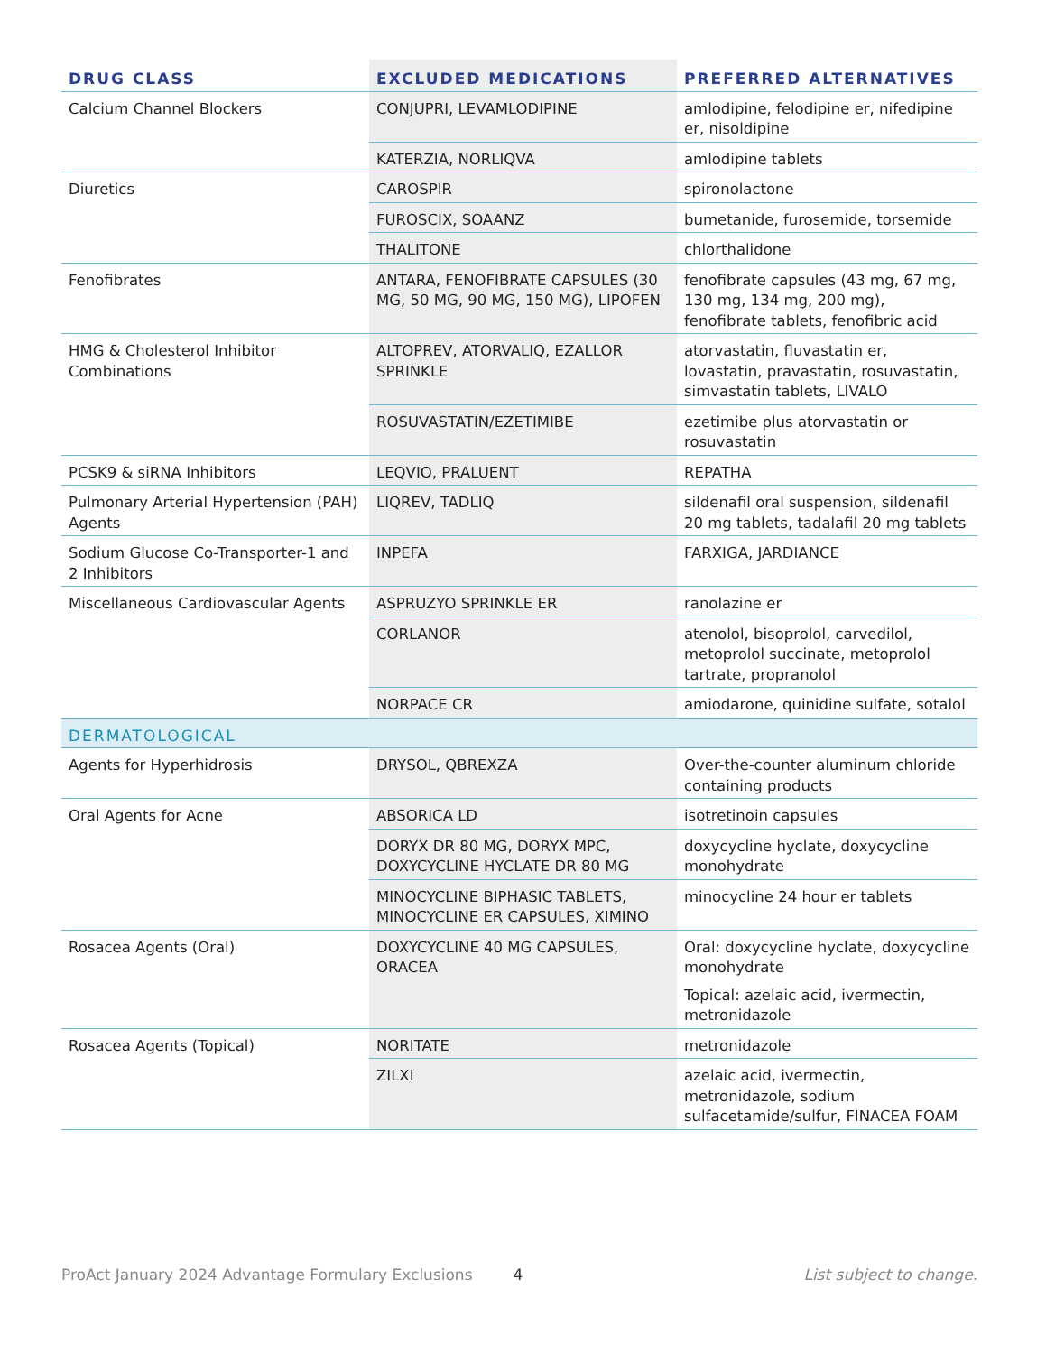| DRUG CLASS | EXCLUDED MEDICATIONS | PREFERRED ALTERNATIVES |
| --- | --- | --- |
| Calcium Channel Blockers | CONJUPRI, LEVAMLODIPINE | amlodipine, felodipine er, nifedipine er, nisoldipine |
| | KATERZIA, NORLIQVA | amlodipine tablets |
| Diuretics | CAROSPIR | spironolactone |
| | FUROSCIX, SOAANZ | bumetanide, furosemide, torsemide |
| | THALITONE | chlorthalidone |
| Fenofibrates | ANTARA, FENOFIBRATE CAPSULES (30 MG, 50 MG, 90 MG, 150 MG), LIPOFEN | fenofibrate capsules (43 mg, 67 mg, 130 mg, 134 mg, 200 mg), fenofibrate tablets, fenofibric acid |
| HMG & Cholesterol Inhibitor Combinations | ALTOPREV, ATORVALIQ, EZALLOR SPRINKLE | atorvastatin, fluvastatin er, lovastatin, pravastatin, rosuvastatin, simvastatin tablets, LIVALO |
| | ROSUVASTATIN/EZETIMIBE | ezetimibe plus atorvastatin or rosuvastatin |
| PCSK9 & siRNA Inhibitors | LEQVIO, PRALUENT | REPATHA |
| Pulmonary Arterial Hypertension (PAH) Agents | LIQREV, TADLIQ | sildenafil oral suspension, sildenafil 20 mg tablets, tadalafil 20 mg tablets |
| Sodium Glucose Co-Transporter-1 and 2 Inhibitors | INPEFA | FARXIGA, JARDIANCE |
| Miscellaneous Cardiovascular Agents | ASPRUZYO SPRINKLE ER | ranolazine er |
| | CORLANOR | atenolol, bisoprolol, carvedilol, metoprolol succinate, metoprolol tartrate, propranolol |
| | NORPACE CR | amiodarone, quinidine sulfate, sotalol |
| DERMATOLOGICAL | | |
| Agents for Hyperhidrosis | DRYSOL, QBREXZA | Over-the-counter aluminum chloride containing products |
| Oral Agents for Acne | ABSORICA LD | isotretinoin capsules |
| | DORYX DR 80 MG, DORYX MPC, DOXYCYCLINE HYCLATE DR 80 MG | doxycycline hyclate, doxycycline monohydrate |
| | MINOCYCLINE BIPHASIC TABLETS, MINOCYCLINE ER CAPSULES, XIMINO | minocycline 24 hour er tablets |
| Rosacea Agents (Oral) | DOXYCYCLINE 40 MG CAPSULES, ORACEA | Oral: doxycycline hyclate, doxycycline monohydrate Topical: azelaic acid, ivermectin, metronidazole |
| Rosacea Agents (Topical) | NORITATE | metronidazole |
| | ZILXI | azelaic acid, ivermectin, metronidazole, sodium sulfacetamide/sulfur, FINACEA FOAM |
ProAct January 2024 Advantage Formulary Exclusions 4 List subject to change.